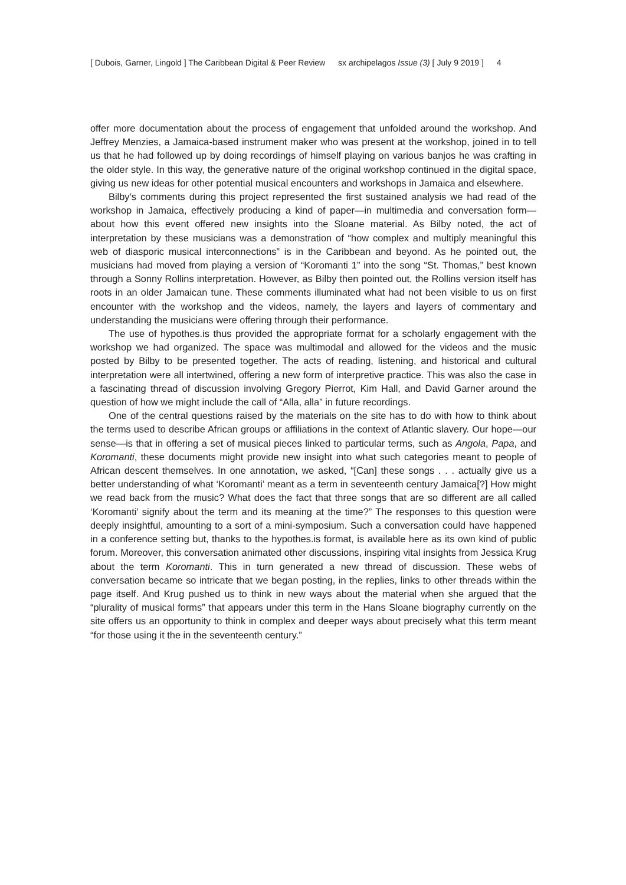[ Dubois, Garner, Lingold ] The Caribbean Digital & Peer Review sx archipelagos Issue (3) [ July 9 2019 ] 4
offer more documentation about the process of engagement that unfolded around the workshop. And Jeffrey Menzies, a Jamaica-based instrument maker who was present at the workshop, joined in to tell us that he had followed up by doing recordings of himself playing on various banjos he was crafting in the older style. In this way, the generative nature of the original workshop continued in the digital space, giving us new ideas for other potential musical encounters and workshops in Jamaica and elsewhere.
Bilby’s comments during this project represented the first sustained analysis we had read of the workshop in Jamaica, effectively producing a kind of paper—in multimedia and conversation form—about how this event offered new insights into the Sloane material. As Bilby noted, the act of interpretation by these musicians was a demonstration of “how complex and multiply meaningful this web of diasporic musical interconnections” is in the Caribbean and beyond. As he pointed out, the musicians had moved from playing a version of “Koromanti 1” into the song “St. Thomas,” best known through a Sonny Rollins interpretation. However, as Bilby then pointed out, the Rollins version itself has roots in an older Jamaican tune. These comments illuminated what had not been visible to us on first encounter with the workshop and the videos, namely, the layers and layers of commentary and understanding the musicians were offering through their performance.
The use of hypothes.is thus provided the appropriate format for a scholarly engagement with the workshop we had organized. The space was multimodal and allowed for the videos and the music posted by Bilby to be presented together. The acts of reading, listening, and historical and cultural interpretation were all intertwined, offering a new form of interpretive practice. This was also the case in a fascinating thread of discussion involving Gregory Pierrot, Kim Hall, and David Garner around the question of how we might include the call of “Alla, alla” in future recordings.
One of the central questions raised by the materials on the site has to do with how to think about the terms used to describe African groups or affiliations in the context of Atlantic slavery. Our hope—our sense—is that in offering a set of musical pieces linked to particular terms, such as Angola, Papa, and Koromanti, these documents might provide new insight into what such categories meant to people of African descent themselves. In one annotation, we asked, “[Can] these songs . . . actually give us a better understanding of what ‘Koromanti’ meant as a term in seventeenth century Jamaica[?] How might we read back from the music? What does the fact that three songs that are so different are all called ‘Koromanti’ signify about the term and its meaning at the time?” The responses to this question were deeply insightful, amounting to a sort of a mini-symposium. Such a conversation could have happened in a conference setting but, thanks to the hypothes.is format, is available here as its own kind of public forum. Moreover, this conversation animated other discussions, inspiring vital insights from Jessica Krug about the term Koromanti. This in turn generated a new thread of discussion. These webs of conversation became so intricate that we began posting, in the replies, links to other threads within the page itself. And Krug pushed us to think in new ways about the material when she argued that the “plurality of musical forms” that appears under this term in the Hans Sloane biography currently on the site offers us an opportunity to think in complex and deeper ways about precisely what this term meant “for those using it the in the seventeenth century.”